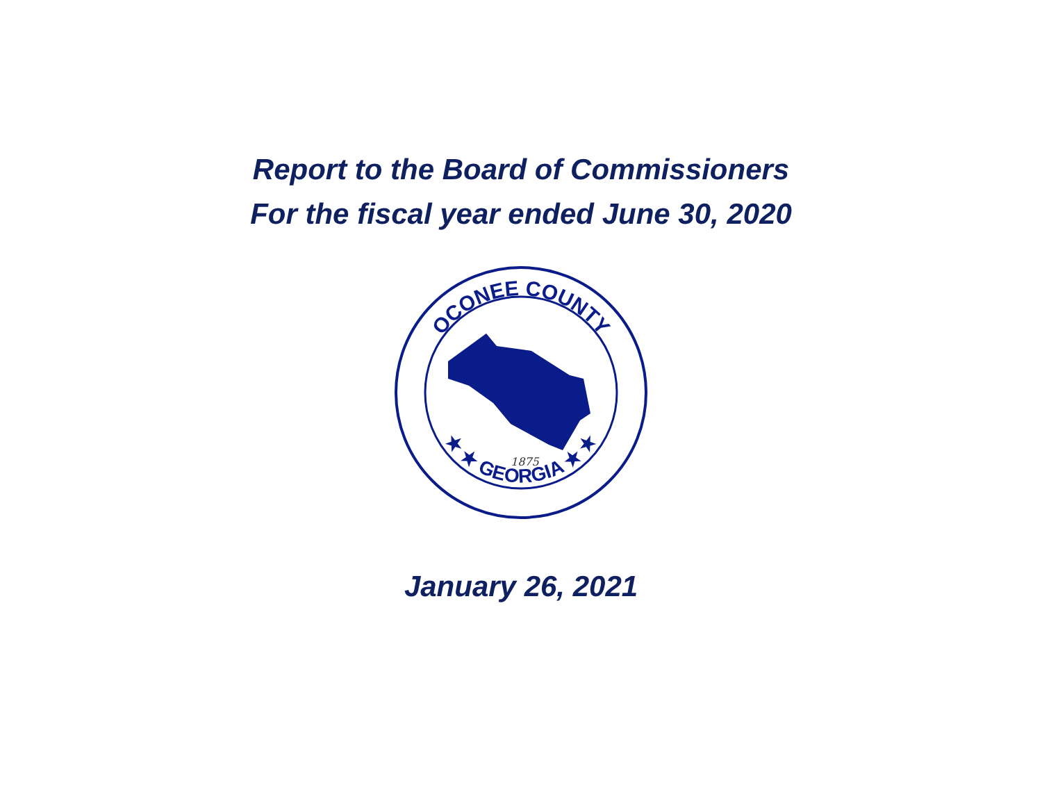Report to the Board of Commissioners
For the fiscal year ended June 30, 2020
OCONEE COUNTY
★ ★ GEORGIA ★ ★
1875
January 26, 2021